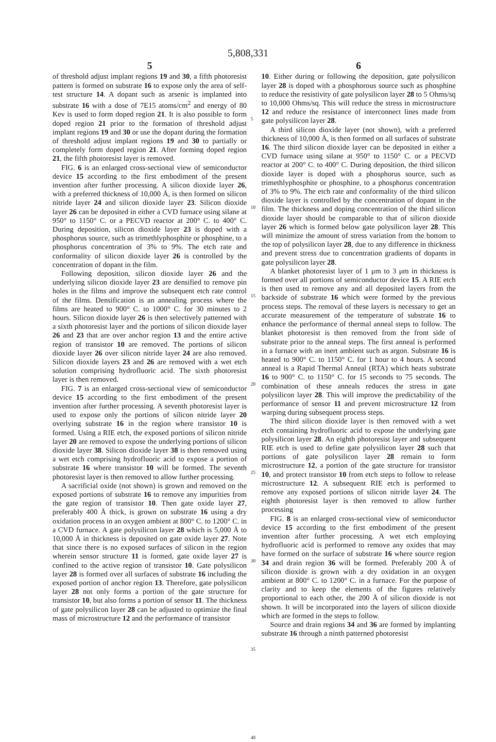5,808,331
5
of threshold adjust implant regions 19 and 30, a fifth photoresist pattern is formed on substrate 16 to expose only the area of self-test structure 14. A dopant such as arsenic is implanted into substrate 16 with a dose of 7E15 atoms/cm<sup>2</sup> and energy of 80 Kev is used to form doped region 21. It is also possible to form doped region 21 prior to the formation of threshold adjust implant regions 19 and 30 or use the dopant during the formation of threshold adjust implant regions 19 and 30 to partially or completely form doped region 21. After forming doped region 21, the fifth photoresist layer is removed.
FIG. 6 is an enlarged cross-sectional view of semiconductor device 15 according to the first embodiment of the present invention after further processing. A silicon dioxide layer 26, with a preferred thickness of 10,000 Å, is then formed on silicon nitride layer 24 and silicon dioxide layer 23. Silicon dioxide layer 26 can be deposited in either a CVD furnace using silane at 950° to 1150° C. or a PECVD reactor at 200° C. to 400° C. During deposition, silicon dioxide layer 23 is doped with a phosphorus source, such as trimethlyphosphite or phosphine, to a phosphorus concentration of 3% to 9%. The etch rate and conformality of silicon dioxide layer 26 is controlled by the concentration of dopant in the film.
Following deposition, silicon dioxide layer 26 and the underlying silicon dioxide layer 23 are densified to remove pin holes in the films and improve the subsequent etch rate control of the films. Densification is an annealing process where the films are heated to 900° C. to 1000° C. for 30 minutes to 2 hours. Silicon dioxide layer 26 is then selectively patterned with a sixth photoresist layer and the portions of silicon dioxide layer 26 and 23 that are over anchor region 13 and the entire active region of transistor 10 are removed. The portions of silicon dioxide layer 26 over silicon nitride layer 24 are also removed. Silicon dioxide layers 23 and 26 are removed with a wet etch solution comprising hydrofluoric acid. The sixth photoresist layer is then removed.
FIG. 7 is an enlarged cross-sectional view of semiconductor device 15 according to the first embodiment of the present invention after further processing. A seventh photoresist layer is used to expose only the portions of silicon nitride layer 20 overlying substrate 16 in the region where transistor 10 is formed. Using a RIE etch, the exposed portions of silicon nitride layer 20 are removed to expose the underlying portions of silicon dioxide layer 38. Silicon dioxide layer 38 is then removed using a wet etch comprising hydrofluoric acid to expose a portion of substrate 16 where transistor 10 will be formed. The seventh photoresist layer is then removed to allow further processing.
A sacrificial oxide (not shown) is grown and removed on the exposed portions of substrate 16 to remove any impurities from the gate region of transistor 10. Then gate oxide layer 27, preferably 400 Å thick, is grown on substrate 16 using a dry oxidation process in an oxygen ambient at 800° C. to 1200° C. in a CVD furnace. A gate polysilicon layer 28 which is 5,000 Å to 10,000 Å in thickness is deposited on gate oxide layer 27. Note that since there is no exposed surfaces of silicon in the region wherein sensor structure 11 is formed, gate oxide layer 27 is confined to the active region of transistor 10. Gate polysilicon layer 28 is formed over all surfaces of substrate 16 including the exposed portion of anchor region 13. Therefore, gate polysilicon layer 28 not only forms a portion of the gate structure for transistor 10, but also forms a portion of sensor 11. The thickness of gate polysilicon layer 28 can be adjusted to optimize the final mass of microstructure 12 and the performance of transistor
5
10
15
20
25
30
35
40
6
10. Either during or following the deposition, gate polysilicon layer 28 is doped with a phosphorous source such as phosphine to reduce the resistivity of gate polysilicon layer 28 to 5 Ohms/sq to 10,000 Ohms/sq. This will reduce the stress in microstructure 12 and reduce the resistance of interconnect lines made from gate polysilicon layer 28.
A third silicon dioxide layer (not shown), with a preferred thickness of 10,000 Å, is then formed on all surfaces of substrate 16. The third silicon dioxide layer can be deposited in either a CVD furnace using silane at 950° to 1150° C. or a PECVD reactor at 200° C. to 400° C. During deposition, the third silicon dioxide layer is doped with a phosphorus source, such as trimethlyphosphite or phosphine, to a phosphorus concentration of 3% to 9%. The etch rate and conformality of the third silicon dioxide layer is controlled by the concentration of dopant in the film. The thickness and doping concentration of the third silicon dioxide layer should be comparable to that of silicon dioxide layer 26 which is formed below gate polysilicon layer 28. This will minimize the amount of stress variation from the bottom to the top of polysilicon layer 28, due to any difference in thickness and prevent stress due to concentration gradients of dopants in gate polysilicon layer 28.
A blanket photoresist layer of 1 μm to 3 μm in thickness is formed over all portions of semiconductor device 15. A RIE etch is then used to remove any and all deposited layers from the backside of substrate 16 which were formed by the previous process steps. The removal of these layers is necessary to get an accurate measurement of the temperature of substrate 16 to enhance the performance of thermal anneal steps to follow. The blanket photoresist is then removed from the front side of substrate prior to the anneal steps. The first anneal is performed in a furnace with an inert ambient such as argon. Substrate 16 is heated to 900° C. to 1150° C. for 1 hour to 4 hours. A second anneal is a Rapid Thermal Anneal (RTA) which heats substrate 16 to 900° C. to 1150° C. for 15 seconds to 75 seconds. The combination of these anneals reduces the stress in gate polysilicon layer 28. This will improve the predictability of the performance of sensor 11 and prevent microstructure 12 from warping during subsequent process steps.
The third silicon dioxide layer is then removed with a wet etch containing hydrofluoric acid to expose the underlying gate polysilicon layer 28. An eighth photoresist layer and subsequent RIE etch is used to define gate polysilicon layer 28 such that portions of gate polysilicon layer 28 remain to form microstructure 12, a portion of the gate structure for transistor 10, and protect transistor 10 from etch steps to follow to release microstructure 12. A subsequent RIE etch is performed to remove any exposed portions of silicon nitride layer 24. The eighth photoresist layer is then removed to allow further processing
FIG. 8 is an enlarged cross-sectional view of semiconductor device 15 according to the first embodiment of the present invention after further processing. A wet etch employing hydrofluoric acid is performed to remove any oxides that may have formed on the surface of substrate 16 where source region 34 and drain region 36 will be formed. Preferably 200 Å of silicon dioxide is grown with a dry oxidation in an oxygen ambient at 800° C. to 1200° C. in a furnace. For the purpose of clarity and to keep the elements of the figures relatively proportional to each other, the 200 Å of silicon dioxide is not shown. It will be incorporated into the layers of silicon dioxide which are formed in the steps to follow.
Source and drain regions 34 and 36 are formed by implanting substrate 16 through a ninth patterned photoresist